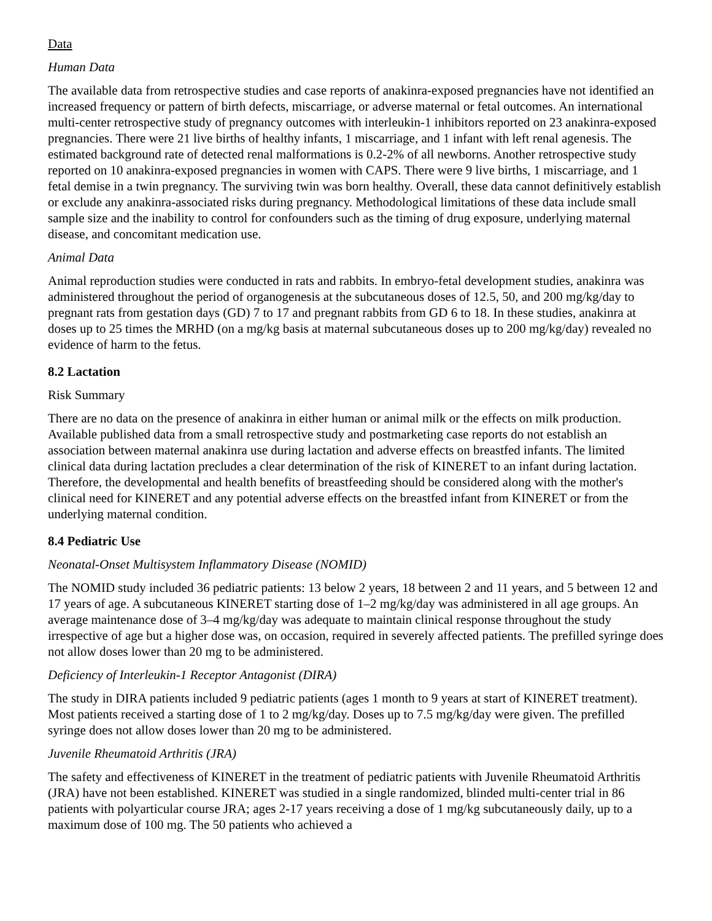Data
Human Data
The available data from retrospective studies and case reports of anakinra-exposed pregnancies have not identified an increased frequency or pattern of birth defects, miscarriage, or adverse maternal or fetal outcomes. An international multi-center retrospective study of pregnancy outcomes with interleukin-1 inhibitors reported on 23 anakinra-exposed pregnancies. There were 21 live births of healthy infants, 1 miscarriage, and 1 infant with left renal agenesis. The estimated background rate of detected renal malformations is 0.2-2% of all newborns. Another retrospective study reported on 10 anakinra-exposed pregnancies in women with CAPS. There were 9 live births, 1 miscarriage, and 1 fetal demise in a twin pregnancy. The surviving twin was born healthy. Overall, these data cannot definitively establish or exclude any anakinra-associated risks during pregnancy. Methodological limitations of these data include small sample size and the inability to control for confounders such as the timing of drug exposure, underlying maternal disease, and concomitant medication use.
Animal Data
Animal reproduction studies were conducted in rats and rabbits. In embryo-fetal development studies, anakinra was administered throughout the period of organogenesis at the subcutaneous doses of 12.5, 50, and 200 mg/kg/day to pregnant rats from gestation days (GD) 7 to 17 and pregnant rabbits from GD 6 to 18. In these studies, anakinra at doses up to 25 times the MRHD (on a mg/kg basis at maternal subcutaneous doses up to 200 mg/kg/day) revealed no evidence of harm to the fetus.
8.2 Lactation
Risk Summary
There are no data on the presence of anakinra in either human or animal milk or the effects on milk production. Available published data from a small retrospective study and postmarketing case reports do not establish an association between maternal anakinra use during lactation and adverse effects on breastfed infants. The limited clinical data during lactation precludes a clear determination of the risk of KINERET to an infant during lactation. Therefore, the developmental and health benefits of breastfeeding should be considered along with the mother's clinical need for KINERET and any potential adverse effects on the breastfed infant from KINERET or from the underlying maternal condition.
8.4 Pediatric Use
Neonatal-Onset Multisystem Inflammatory Disease (NOMID)
The NOMID study included 36 pediatric patients: 13 below 2 years, 18 between 2 and 11 years, and 5 between 12 and 17 years of age. A subcutaneous KINERET starting dose of 1–2 mg/kg/day was administered in all age groups. An average maintenance dose of 3–4 mg/kg/day was adequate to maintain clinical response throughout the study irrespective of age but a higher dose was, on occasion, required in severely affected patients. The prefilled syringe does not allow doses lower than 20 mg to be administered.
Deficiency of Interleukin-1 Receptor Antagonist (DIRA)
The study in DIRA patients included 9 pediatric patients (ages 1 month to 9 years at start of KINERET treatment). Most patients received a starting dose of 1 to 2 mg/kg/day. Doses up to 7.5 mg/kg/day were given. The prefilled syringe does not allow doses lower than 20 mg to be administered.
Juvenile Rheumatoid Arthritis (JRA)
The safety and effectiveness of KINERET in the treatment of pediatric patients with Juvenile Rheumatoid Arthritis (JRA) have not been established. KINERET was studied in a single randomized, blinded multi-center trial in 86 patients with polyarticular course JRA; ages 2-17 years receiving a dose of 1 mg/kg subcutaneously daily, up to a maximum dose of 100 mg. The 50 patients who achieved a